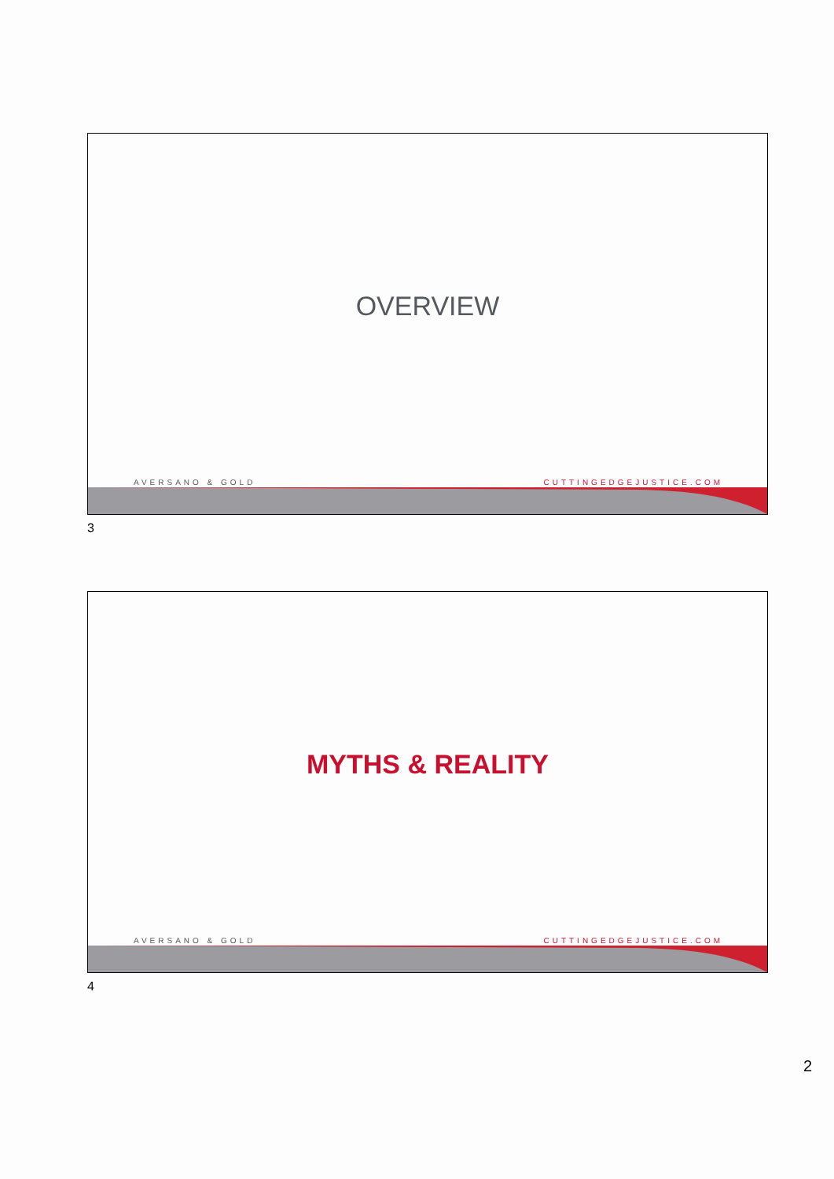OVERVIEW
AVERSANO & GOLD CUTTINGEDGEJUSTICE.COM
3
MYTHS & REALITY
AVERSANO & GOLD CUTTINGEDGEJUSTICE.COM
4
2